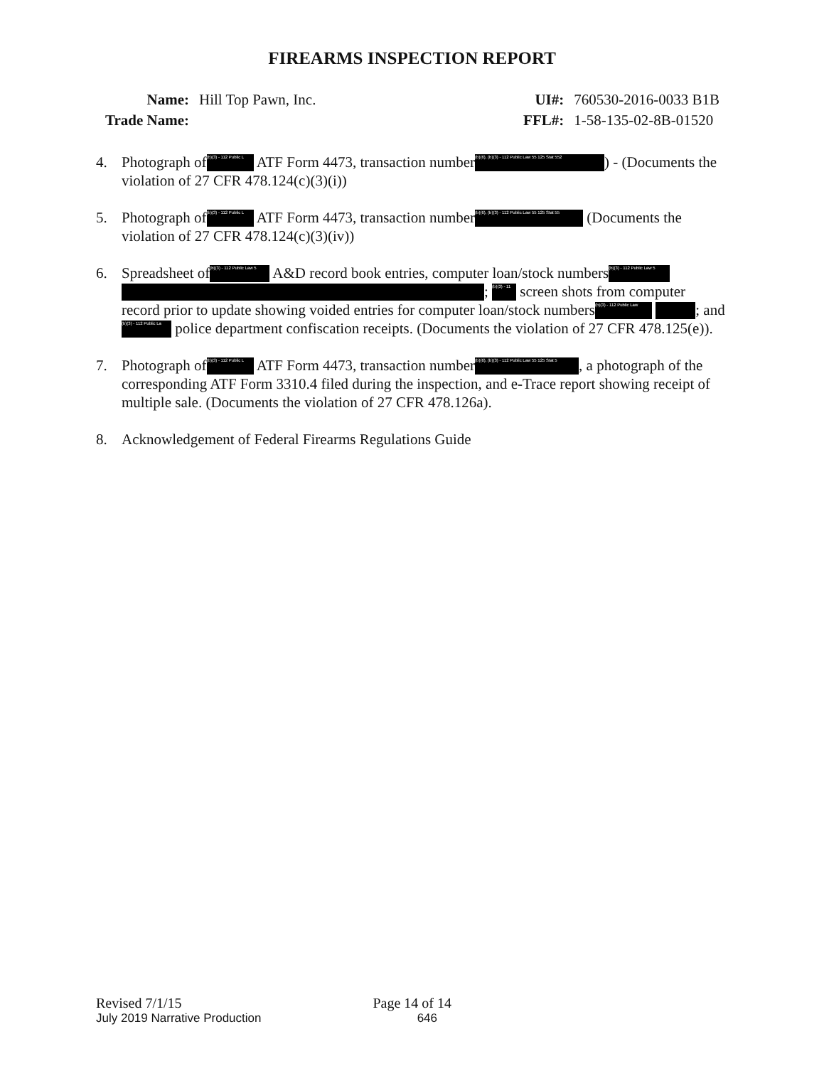FIREARMS INSPECTION REPORT
| Name: | Hill Top Pawn, Inc. |
| Trade Name: | |
| UI#: | 760530-2016-0033 B1B |
| FFL#: | 1-58-135-02-8B-01520 |
4. Photograph of (b)(3) - 112 Public L ATF Form 4473, transaction number (b)(6), (b)(3) - 112 Public Law 55 125 Stat 552) - (Documents the violation of 27 CFR 478.124(c)(3)(i))
5. Photograph of (b)(3) - 112 Public L ATF Form 4473, transaction number (b)(6), (b)(3) - 112 Public Law 55 125 Stat 55 (Documents the violation of 27 CFR 478.124(c)(3)(iv))
6. Spreadsheet of (b)(3) - 112 Public Law 5 A&D record book entries, computer loan/stock numbers (b)(3) - 112 Public Law 5 ; (b)(3) - 11 screen shots from computer record prior to update showing voided entries for computer loan/stock numbers (b)(3) - 112 Public Law ; and (b)(3) - 112 Public La police department confiscation receipts. (Documents the violation of 27 CFR 478.125(e)).
7. Photograph of (b)(3) - 112 Public L ATF Form 4473, transaction number (b)(6), (b)(3) - 112 Public Law 55 125 Stat 5, a photograph of the corresponding ATF Form 3310.4 filed during the inspection, and e-Trace report showing receipt of multiple sale. (Documents the violation of 27 CFR 478.126a).
8. Acknowledgement of Federal Firearms Regulations Guide
Revised 7/1/15 Page 14 of 14
July 2019 Narrative Production 646